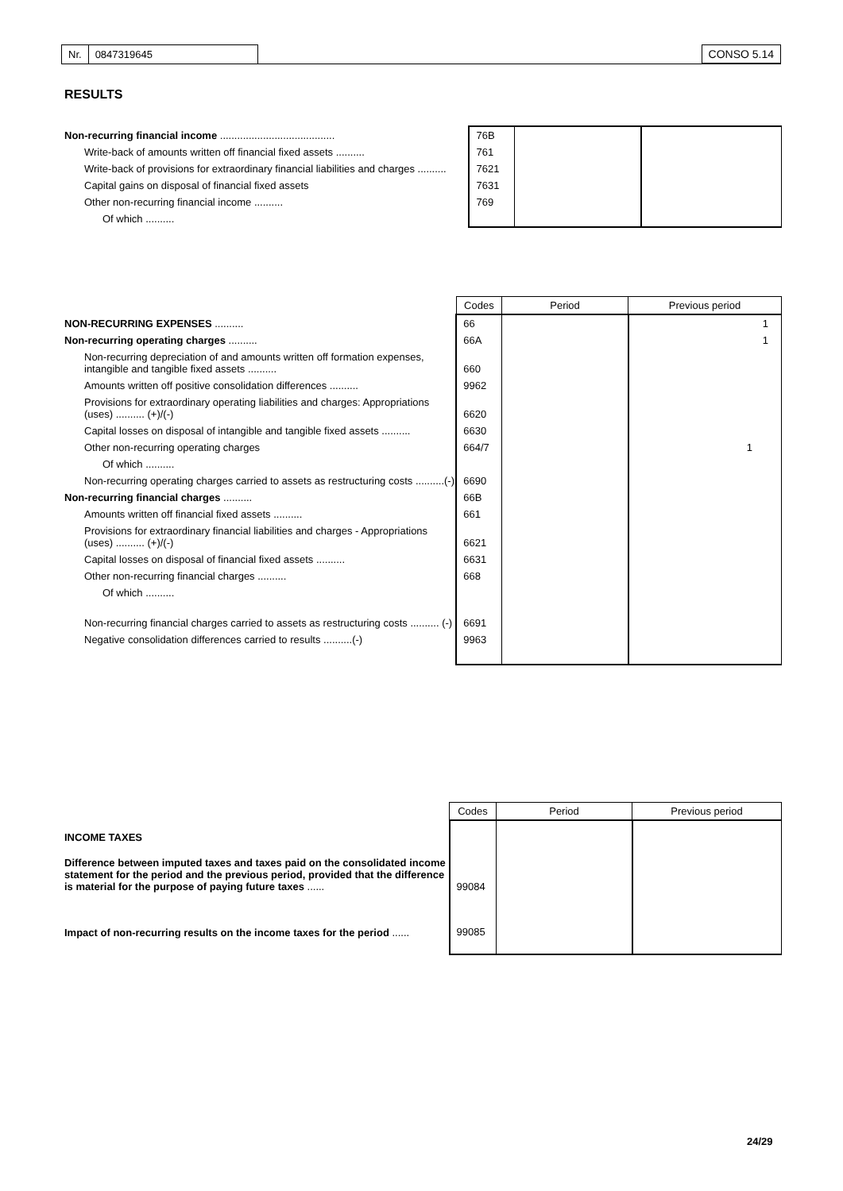| Nr. | 0847319645 |
CONSO 5.14
RESULTS
| Non-recurring financial income ........................................ | 76B | | |
| Write-back of amounts written off financial fixed assets .......... | 761 | | |
| Write-back of provisions for extraordinary financial liabilities and charges .......... | 7621 | | |
| Capital gains on disposal of financial fixed assets | 7631 | | |
| Other non-recurring financial income .......... | 769 | | |
| Of which .......... | | | |
| | Codes | Period | Previous period |
| NON-RECURRING EXPENSES .......... | 66 | | 1 |
| Non-recurring operating charges .......... | 66A | | 1 |
| Non-recurring depreciation of and amounts written off formation expenses, intangible and tangible fixed assets .......... | 660 | | |
| Amounts written off positive consolidation differences .......... | 9962 | | |
| Provisions for extraordinary operating liabilities and charges: Appropriations (uses) .......... (+)/(-) | 6620 | | |
| Capital losses on disposal of intangible and tangible fixed assets .......... | 6630 | | |
| Other non-recurring operating charges | 664/7 | | 1 |
| Of which .......... | | | |
| Non-recurring operating charges carried to assets as restructuring costs ..........(-) | 6690 | | |
| Non-recurring financial charges .......... | 66B | | |
| Amounts written off financial fixed assets .......... | 661 | | |
| Provisions for extraordinary financial liabilities and charges - Appropriations (uses) .......... (+)/(-) | 6621 | | |
| Capital losses on disposal of financial fixed assets .......... | 6631 | | |
| Other non-recurring financial charges .......... | 668 | | |
| Of which .......... | | | |
| Non-recurring financial charges carried to assets as restructuring costs .......... (-) | 6691 | | |
| Negative consolidation differences carried to results ..........(-) | 9963 | | |
| | Codes | Period | Previous period |
| INCOME TAXES | | | |
| Difference between imputed taxes and taxes paid on the consolidated income statement for the period and the previous period, provided that the difference is material for the purpose of paying future taxes ...... | 99084 | | |
| Impact of non-recurring results on the income taxes for the period ...... | 99085 | | |
24/29